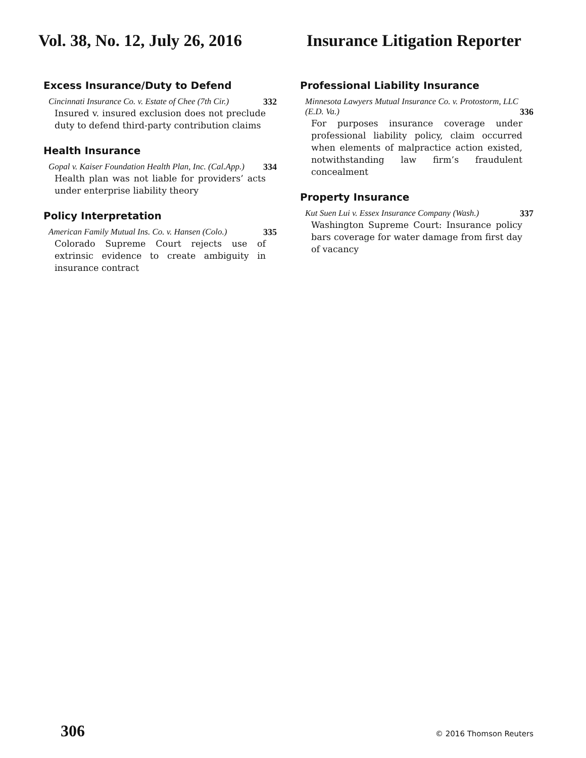Vol. 38, No. 12, July 26, 2016 Insurance Litigation Reporter
Excess Insurance/Duty to Defend
Cincinnati Insurance Co. v. Estate of Chee (7th Cir.) 332
Insured v. insured exclusion does not preclude duty to defend third-party contribution claims
Health Insurance
Gopal v. Kaiser Foundation Health Plan, Inc. (Cal.App.) 334
Health plan was not liable for providers’ acts under enterprise liability theory
Policy Interpretation
American Family Mutual Ins. Co. v. Hansen (Colo.) 335
Colorado Supreme Court rejects use of extrinsic evidence to create ambiguity in insurance contract
Professional Liability Insurance
Minnesota Lawyers Mutual Insurance Co. v. Protostorm, LLC
(E.D. Va.) 336
For purposes insurance coverage under professional liability policy, claim occurred when elements of malpractice action existed, notwithstanding law firm’s fraudulent concealment
Property Insurance
Kut Suen Lui v. Essex Insurance Company (Wash.) 337
Washington Supreme Court: Insurance policy bars coverage for water damage from first day of vacancy
306 © 2016 Thomson Reuters